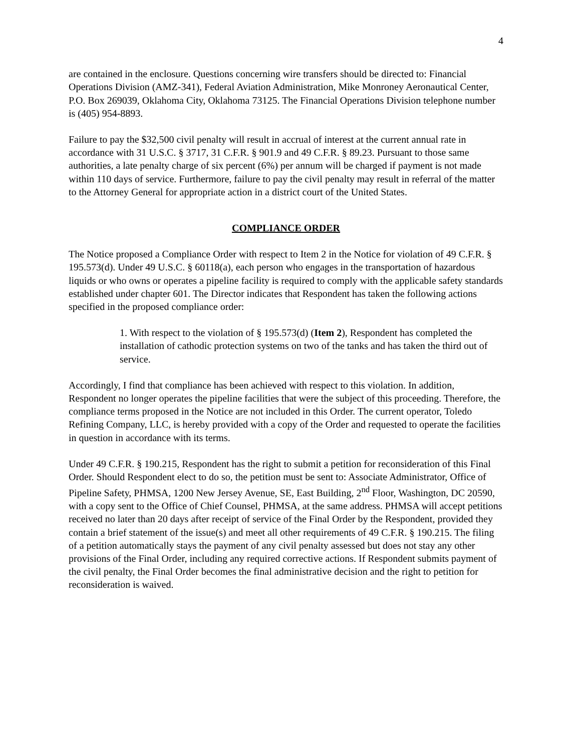4
are contained in the enclosure. Questions concerning wire transfers should be directed to: Financial Operations Division (AMZ-341), Federal Aviation Administration, Mike Monroney Aeronautical Center, P.O. Box 269039, Oklahoma City, Oklahoma 73125. The Financial Operations Division telephone number is (405) 954-8893.
Failure to pay the $32,500 civil penalty will result in accrual of interest at the current annual rate in accordance with 31 U.S.C. § 3717, 31 C.F.R. § 901.9 and 49 C.F.R. § 89.23. Pursuant to those same authorities, a late penalty charge of six percent (6%) per annum will be charged if payment is not made within 110 days of service. Furthermore, failure to pay the civil penalty may result in referral of the matter to the Attorney General for appropriate action in a district court of the United States.
COMPLIANCE ORDER
The Notice proposed a Compliance Order with respect to Item 2 in the Notice for violation of 49 C.F.R. § 195.573(d). Under 49 U.S.C. § 60118(a), each person who engages in the transportation of hazardous liquids or who owns or operates a pipeline facility is required to comply with the applicable safety standards established under chapter 601. The Director indicates that Respondent has taken the following actions specified in the proposed compliance order:
1. With respect to the violation of § 195.573(d) (Item 2), Respondent has completed the installation of cathodic protection systems on two of the tanks and has taken the third out of service.
Accordingly, I find that compliance has been achieved with respect to this violation. In addition, Respondent no longer operates the pipeline facilities that were the subject of this proceeding. Therefore, the compliance terms proposed in the Notice are not included in this Order. The current operator, Toledo Refining Company, LLC, is hereby provided with a copy of the Order and requested to operate the facilities in question in accordance with its terms.
Under 49 C.F.R. § 190.215, Respondent has the right to submit a petition for reconsideration of this Final Order. Should Respondent elect to do so, the petition must be sent to: Associate Administrator, Office of Pipeline Safety, PHMSA, 1200 New Jersey Avenue, SE, East Building, 2<sup>nd</sup> Floor, Washington, DC 20590, with a copy sent to the Office of Chief Counsel, PHMSA, at the same address. PHMSA will accept petitions received no later than 20 days after receipt of service of the Final Order by the Respondent, provided they contain a brief statement of the issue(s) and meet all other requirements of 49 C.F.R. § 190.215. The filing of a petition automatically stays the payment of any civil penalty assessed but does not stay any other provisions of the Final Order, including any required corrective actions. If Respondent submits payment of the civil penalty, the Final Order becomes the final administrative decision and the right to petition for reconsideration is waived.